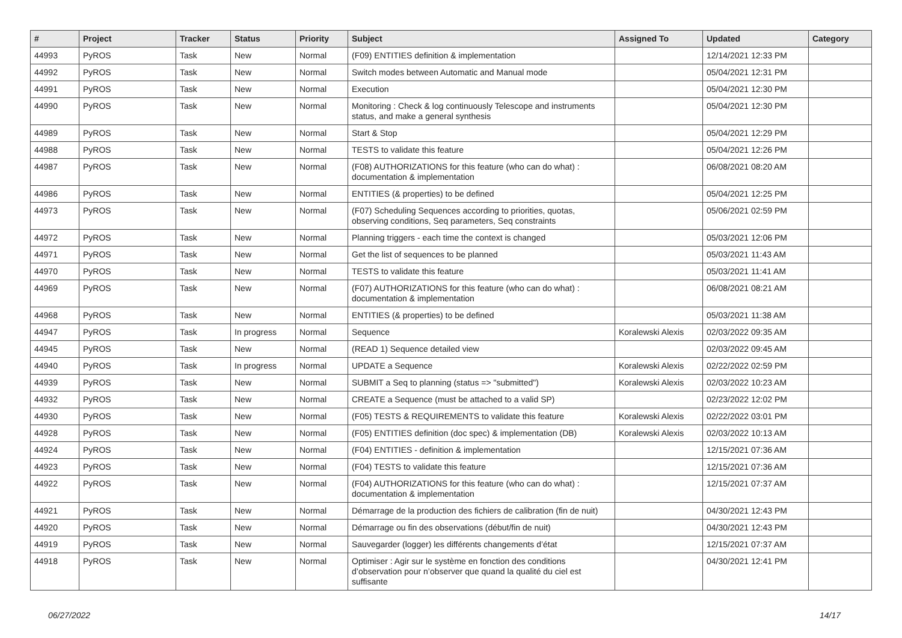| # | Project | Tracker | Status | Priority | Subject | Assigned To | Updated | Category |
| --- | --- | --- | --- | --- | --- | --- | --- | --- |
| 44993 | PyROS | Task | New | Normal | (F09) ENTITIES definition & implementation | | 12/14/2021 12:33 PM | |
| 44992 | PyROS | Task | New | Normal | Switch modes between Automatic and Manual mode | | 05/04/2021 12:31 PM | |
| 44991 | PyROS | Task | New | Normal | Execution | | 05/04/2021 12:30 PM | |
| 44990 | PyROS | Task | New | Normal | Monitoring : Check & log continuously Telescope and instruments status, and make a general synthesis | | 05/04/2021 12:30 PM | |
| 44989 | PyROS | Task | New | Normal | Start & Stop | | 05/04/2021 12:29 PM | |
| 44988 | PyROS | Task | New | Normal | TESTS to validate this feature | | 05/04/2021 12:26 PM | |
| 44987 | PyROS | Task | New | Normal | (F08) AUTHORIZATIONS for this feature (who can do what) : documentation & implementation | | 06/08/2021 08:20 AM | |
| 44986 | PyROS | Task | New | Normal | ENTITIES (& properties) to be defined | | 05/04/2021 12:25 PM | |
| 44973 | PyROS | Task | New | Normal | (F07) Scheduling Sequences according to priorities, quotas, observing conditions, Seq parameters, Seq constraints | | 05/06/2021 02:59 PM | |
| 44972 | PyROS | Task | New | Normal | Planning triggers - each time the context is changed | | 05/03/2021 12:06 PM | |
| 44971 | PyROS | Task | New | Normal | Get the list of sequences to be planned | | 05/03/2021 11:43 AM | |
| 44970 | PyROS | Task | New | Normal | TESTS to validate this feature | | 05/03/2021 11:41 AM | |
| 44969 | PyROS | Task | New | Normal | (F07) AUTHORIZATIONS for this feature (who can do what) : documentation & implementation | | 06/08/2021 08:21 AM | |
| 44968 | PyROS | Task | New | Normal | ENTITIES (& properties) to be defined | | 05/03/2021 11:38 AM | |
| 44947 | PyROS | Task | In progress | Normal | Sequence | Koralewski Alexis | 02/03/2022 09:35 AM | |
| 44945 | PyROS | Task | New | Normal | (READ 1) Sequence detailed view | | 02/03/2022 09:45 AM | |
| 44940 | PyROS | Task | In progress | Normal | UPDATE a Sequence | Koralewski Alexis | 02/22/2022 02:59 PM | |
| 44939 | PyROS | Task | New | Normal | SUBMIT a Seq to planning (status => "submitted") | Koralewski Alexis | 02/03/2022 10:23 AM | |
| 44932 | PyROS | Task | New | Normal | CREATE a Sequence (must be attached to a valid SP) | | 02/23/2022 12:02 PM | |
| 44930 | PyROS | Task | New | Normal | (F05) TESTS & REQUIREMENTS to validate this feature | Koralewski Alexis | 02/22/2022 03:01 PM | |
| 44928 | PyROS | Task | New | Normal | (F05) ENTITIES definition (doc spec) & implementation (DB) | Koralewski Alexis | 02/03/2022 10:13 AM | |
| 44924 | PyROS | Task | New | Normal | (F04) ENTITIES - definition & implementation | | 12/15/2021 07:36 AM | |
| 44923 | PyROS | Task | New | Normal | (F04) TESTS to validate this feature | | 12/15/2021 07:36 AM | |
| 44922 | PyROS | Task | New | Normal | (F04) AUTHORIZATIONS for this feature (who can do what) : documentation & implementation | | 12/15/2021 07:37 AM | |
| 44921 | PyROS | Task | New | Normal | Démarrage de la production des fichiers de calibration (fin de nuit) | | 04/30/2021 12:43 PM | |
| 44920 | PyROS | Task | New | Normal | Démarrage ou fin des observations (début/fin de nuit) | | 04/30/2021 12:43 PM | |
| 44919 | PyROS | Task | New | Normal | Sauvegarder (logger) les différents changements d’état | | 12/15/2021 07:37 AM | |
| 44918 | PyROS | Task | New | Normal | Optimiser : Agir sur le système en fonction des conditions d’observation pour n’observer que quand la qualité du ciel est suffisante | | 04/30/2021 12:41 PM | |
06/27/2022 14/17